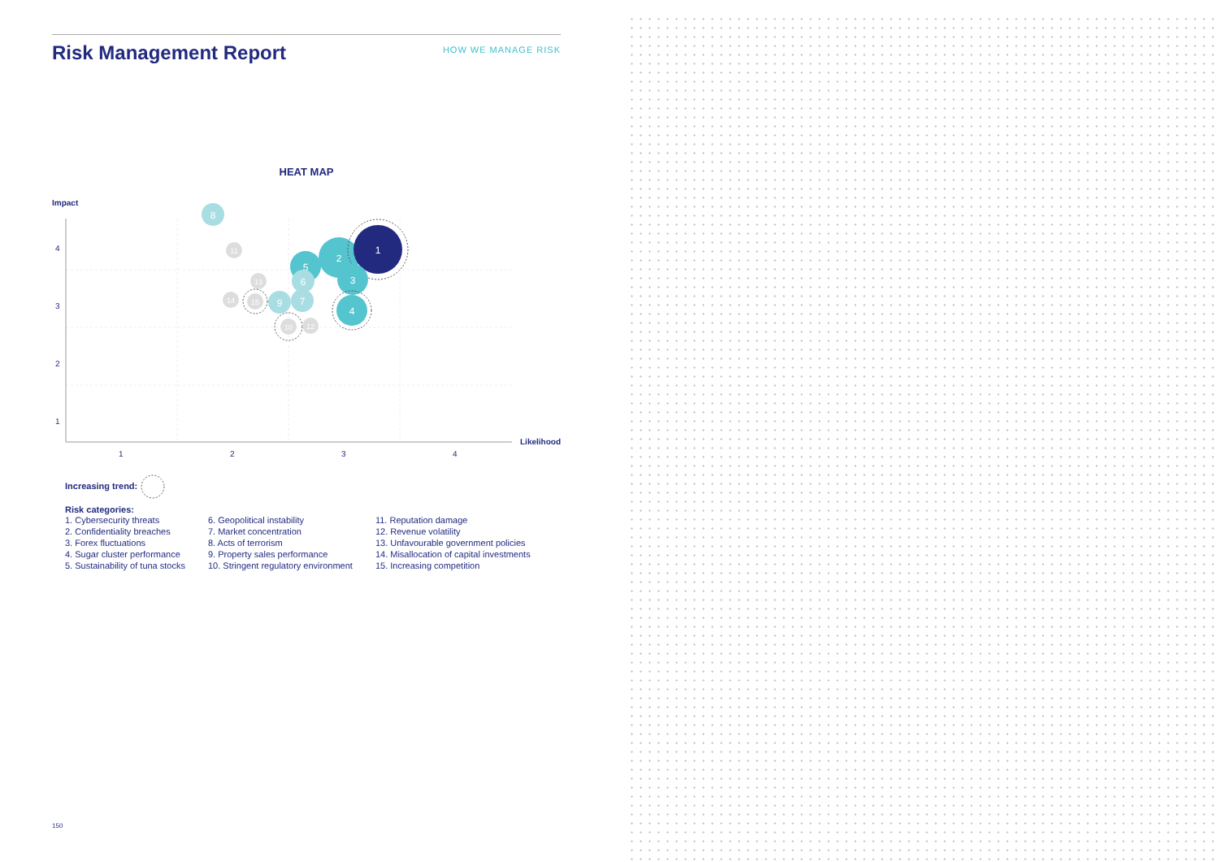Risk Management Report
HOW WE MANAGE RISK
HEAT MAP
Impact
4
3
2
1
1
2
3
4
Likelihood
8
11
2
1
5
13
6
3
14
15
9
7
4
10
12
Increasing trend:
Risk categories:
1. Cybersecurity threats
2. Confidentiality breaches
3. Forex fluctuations
4. Sugar cluster performance
5. Sustainability of tuna stocks
6. Geopolitical instability
7. Market concentration
8. Acts of terrorism
9. Property sales performance
10. Stringent regulatory environment
11. Reputation damage
12. Revenue volatility
13. Unfavourable government policies
14. Misallocation of capital investments
15. Increasing competition
150